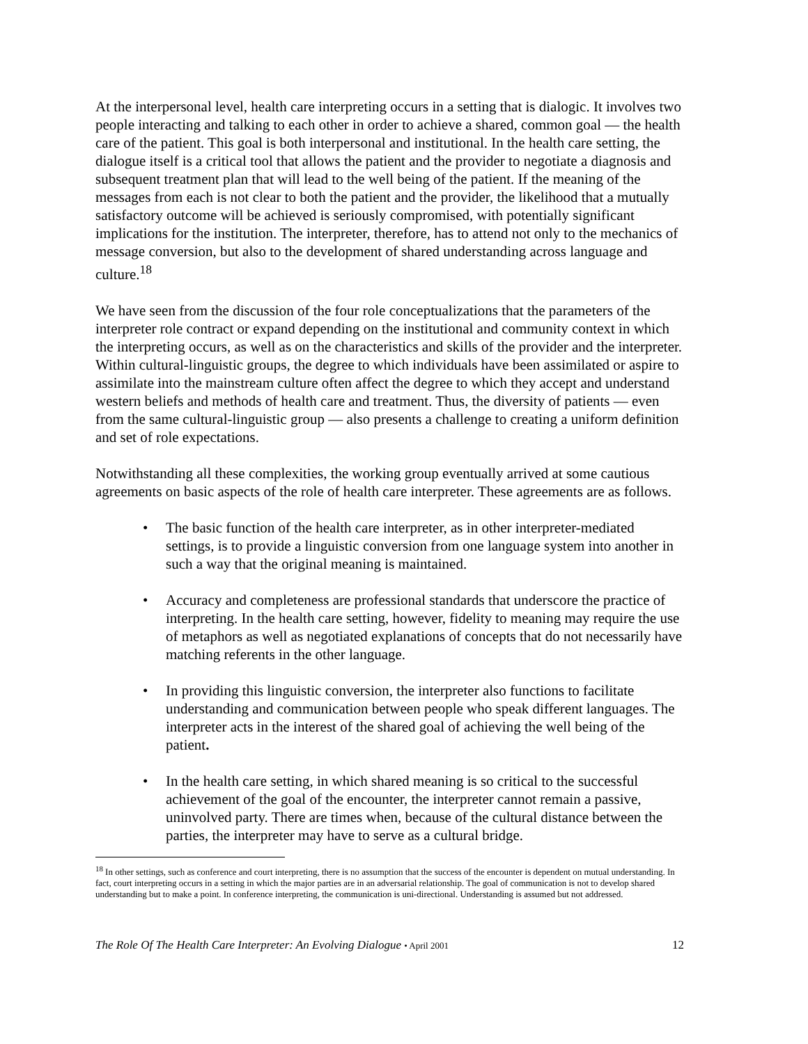At the interpersonal level, health care interpreting occurs in a setting that is dialogic. It involves two people interacting and talking to each other in order to achieve a shared, common goal — the health care of the patient. This goal is both interpersonal and institutional. In the health care setting, the dialogue itself is a critical tool that allows the patient and the provider to negotiate a diagnosis and subsequent treatment plan that will lead to the well being of the patient. If the meaning of the messages from each is not clear to both the patient and the provider, the likelihood that a mutually satisfactory outcome will be achieved is seriously compromised, with potentially significant implications for the institution. The interpreter, therefore, has to attend not only to the mechanics of message conversion, but also to the development of shared understanding across language and culture.<sup>18</sup>
We have seen from the discussion of the four role conceptualizations that the parameters of the interpreter role contract or expand depending on the institutional and community context in which the interpreting occurs, as well as on the characteristics and skills of the provider and the interpreter. Within cultural-linguistic groups, the degree to which individuals have been assimilated or aspire to assimilate into the mainstream culture often affect the degree to which they accept and understand western beliefs and methods of health care and treatment. Thus, the diversity of patients — even from the same cultural-linguistic group — also presents a challenge to creating a uniform definition and set of role expectations.
Notwithstanding all these complexities, the working group eventually arrived at some cautious agreements on basic aspects of the role of health care interpreter. These agreements are as follows.
• The basic function of the health care interpreter, as in other interpreter-mediated settings, is to provide a linguistic conversion from one language system into another in such a way that the original meaning is maintained.
• Accuracy and completeness are professional standards that underscore the practice of interpreting. In the health care setting, however, fidelity to meaning may require the use of metaphors as well as negotiated explanations of concepts that do not necessarily have matching referents in the other language.
• In providing this linguistic conversion, the interpreter also functions to facilitate understanding and communication between people who speak different languages. The interpreter acts in the interest of the shared goal of achieving the well being of the patient.
• In the health care setting, in which shared meaning is so critical to the successful achievement of the goal of the encounter, the interpreter cannot remain a passive, uninvolved party. There are times when, because of the cultural distance between the parties, the interpreter may have to serve as a cultural bridge.
<sup>18</sup> In other settings, such as conference and court interpreting, there is no assumption that the success of the encounter is dependent on mutual understanding. In fact, court interpreting occurs in a setting in which the major parties are in an adversarial relationship. The goal of communication is not to develop shared understanding but to make a point. In conference interpreting, the communication is uni-directional. Understanding is assumed but not addressed.
The Role Of The Health Care Interpreter: An Evolving Dialogue • April 2001 12